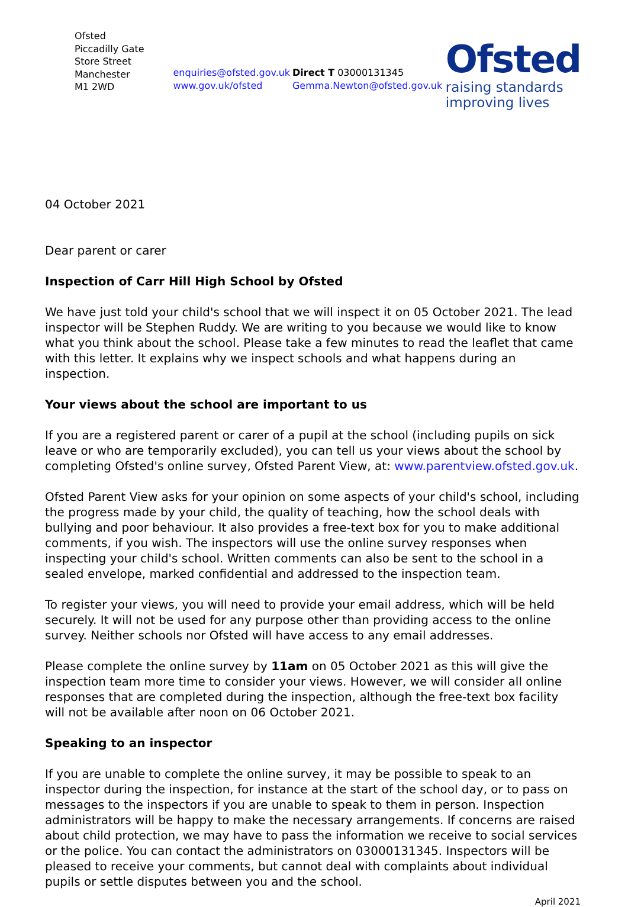Ofsted
Piccadilly Gate
Store Street
Manchester
M1 2WD
enquiries@ofsted.gov.uk
www.gov.uk/ofsted
Direct T 03000131345
Gemma.Newton@ofsted.gov.uk
Ofsted
raising standards
improving lives
04 October 2021
Dear parent or carer
Inspection of Carr Hill High School by Ofsted
We have just told your child's school that we will inspect it on 05 October 2021. The lead inspector will be Stephen Ruddy. We are writing to you because we would like to know what you think about the school. Please take a few minutes to read the leaflet that came with this letter. It explains why we inspect schools and what happens during an inspection.
Your views about the school are important to us
If you are a registered parent or carer of a pupil at the school (including pupils on sick leave or who are temporarily excluded), you can tell us your views about the school by completing Ofsted's online survey, Ofsted Parent View, at: www.parentview.ofsted.gov.uk.
Ofsted Parent View asks for your opinion on some aspects of your child's school, including the progress made by your child, the quality of teaching, how the school deals with bullying and poor behaviour. It also provides a free-text box for you to make additional comments, if you wish. The inspectors will use the online survey responses when inspecting your child's school. Written comments can also be sent to the school in a sealed envelope, marked confidential and addressed to the inspection team.
To register your views, you will need to provide your email address, which will be held securely. It will not be used for any purpose other than providing access to the online survey. Neither schools nor Ofsted will have access to any email addresses.
Please complete the online survey by 11am on 05 October 2021 as this will give the inspection team more time to consider your views. However, we will consider all online responses that are completed during the inspection, although the free-text box facility will not be available after noon on 06 October 2021.
Speaking to an inspector
If you are unable to complete the online survey, it may be possible to speak to an inspector during the inspection, for instance at the start of the school day, or to pass on messages to the inspectors if you are unable to speak to them in person. Inspection administrators will be happy to make the necessary arrangements. If concerns are raised about child protection, we may have to pass the information we receive to social services or the police. You can contact the administrators on 03000131345. Inspectors will be pleased to receive your comments, but cannot deal with complaints about individual pupils or settle disputes between you and the school.
April 2021